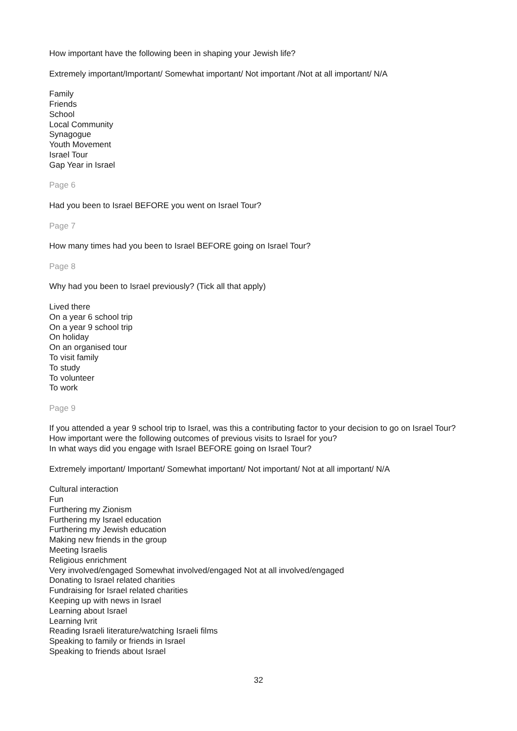How important have the following been in shaping your Jewish life?
Extremely important/Important/ Somewhat important/ Not important /Not at all important/ N/A
Family
Friends
School
Local Community
Synagogue
Youth Movement
Israel Tour
Gap Year in Israel
Page 6
Had you been to Israel BEFORE you went on Israel Tour?
Page 7
How many times had you been to Israel BEFORE going on Israel Tour?
Page 8
Why had you been to Israel previously? (Tick all that apply)
Lived there
On a year 6 school trip
On a year 9 school trip
On holiday
On an organised tour
To visit family
To study
To volunteer
To work
Page 9
If you attended a year 9 school trip to Israel, was this a contributing factor to your decision to go on Israel Tour?
How important were the following outcomes of previous visits to Israel for you?
In what ways did you engage with Israel BEFORE going on Israel Tour?
Extremely important/ Important/ Somewhat important/ Not important/ Not at all important/ N/A
Cultural interaction
Fun
Furthering my Zionism
Furthering my Israel education
Furthering my Jewish education
Making new friends in the group
Meeting Israelis
Religious enrichment
Very involved/engaged Somewhat involved/engaged Not at all involved/engaged
Donating to Israel related charities
Fundraising for Israel related charities
Keeping up with news in Israel
Learning about Israel
Learning Ivrit
Reading Israeli literature/watching Israeli films
Speaking to family or friends in Israel
Speaking to friends about Israel
32